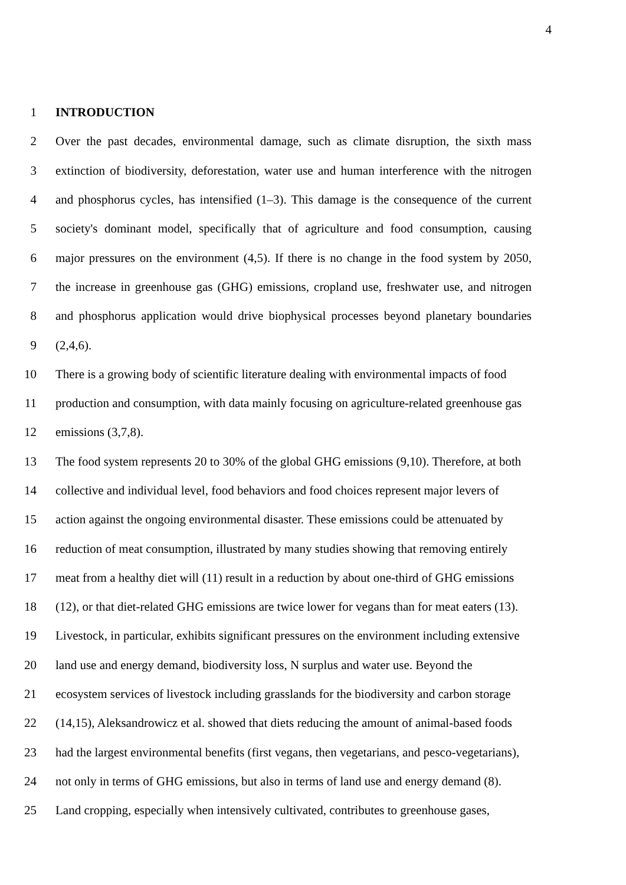4
1 INTRODUCTION
2 Over the past decades, environmental damage, such as climate disruption, the sixth mass
3 extinction of biodiversity, deforestation, water use and human interference with the nitrogen
4 and phosphorus cycles, has intensified (1–3). This damage is the consequence of the current
5 society's dominant model, specifically that of agriculture and food consumption, causing
6 major pressures on the environment (4,5). If there is no change in the food system by 2050,
7 the increase in greenhouse gas (GHG) emissions, cropland use, freshwater use, and nitrogen
8 and phosphorus application would drive biophysical processes beyond planetary boundaries
9 (2,4,6).
10 There is a growing body of scientific literature dealing with environmental impacts of food
11 production and consumption, with data mainly focusing on agriculture-related greenhouse gas
12 emissions (3,7,8).
13 The food system represents 20 to 30% of the global GHG emissions (9,10). Therefore, at both
14 collective and individual level, food behaviors and food choices represent major levers of
15 action against the ongoing environmental disaster. These emissions could be attenuated by
16 reduction of meat consumption, illustrated by many studies showing that removing entirely
17 meat from a healthy diet will (11) result in a reduction by about one-third of GHG emissions
18 (12), or that diet-related GHG emissions are twice lower for vegans than for meat eaters (13).
19 Livestock, in particular, exhibits significant pressures on the environment including extensive
20 land use and energy demand, biodiversity loss, N surplus and water use. Beyond the
21 ecosystem services of livestock including grasslands for the biodiversity and carbon storage
22 (14,15), Aleksandrowicz et al. showed that diets reducing the amount of animal-based foods
23 had the largest environmental benefits (first vegans, then vegetarians, and pesco-vegetarians),
24 not only in terms of GHG emissions, but also in terms of land use and energy demand (8).
25 Land cropping, especially when intensively cultivated, contributes to greenhouse gases,